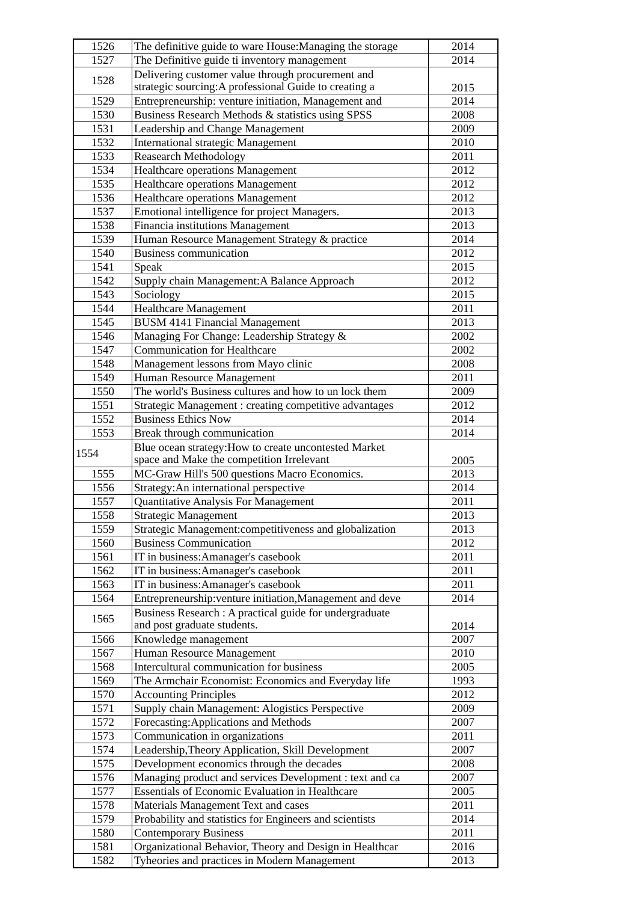| 1526 | The definitive guide to ware House:Managing the storage | 2014 |
| 1527 | The Definitive guide ti inventory management | 2014 |
| 1528 | Delivering customer value through procurement and strategic sourcing:A professional Guide to creating a | 2015 |
| 1529 | Entrepreneurship: venture initiation, Management and | 2014 |
| 1530 | Business Research Methods & statistics using SPSS | 2008 |
| 1531 | Leadership and Change Management | 2009 |
| 1532 | International strategic Management | 2010 |
| 1533 | Reasearch Methodology | 2011 |
| 1534 | Healthcare operations Management | 2012 |
| 1535 | Healthcare operations Management | 2012 |
| 1536 | Healthcare operations Management | 2012 |
| 1537 | Emotional intelligence for project Managers. | 2013 |
| 1538 | Financia institutions Management | 2013 |
| 1539 | Human Resource Management Strategy & practice | 2014 |
| 1540 | Business communication | 2012 |
| 1541 | Speak | 2015 |
| 1542 | Supply chain Management:A Balance Approach | 2012 |
| 1543 | Sociology | 2015 |
| 1544 | Healthcare Management | 2011 |
| 1545 | BUSM 4141 Financial Management | 2013 |
| 1546 | Managing For Change: Leadership Strategy & | 2002 |
| 1547 | Communication for Healthcare | 2002 |
| 1548 | Management lessons from Mayo clinic | 2008 |
| 1549 | Human Resource Management | 2011 |
| 1550 | The world's Business cultures and how to un lock them | 2009 |
| 1551 | Strategic Management : creating competitive advantages | 2012 |
| 1552 | Business Ethics Now | 2014 |
| 1553 | Break through communication | 2014 |
| 1554 | Blue ocean strategy:How to create uncontested Market space and Make the competition Irrelevant | 2005 |
| 1555 | MC-Graw Hill's 500 questions Macro Economics. | 2013 |
| 1556 | Strategy:An international perspective | 2014 |
| 1557 | Quantitative Analysis For Management | 2011 |
| 1558 | Strategic Management | 2013 |
| 1559 | Strategic Management:competitiveness and globalization | 2013 |
| 1560 | Business Communication | 2012 |
| 1561 | IT in business:Amanager's casebook | 2011 |
| 1562 | IT in business:Amanager's casebook | 2011 |
| 1563 | IT in business:Amanager's casebook | 2011 |
| 1564 | Entrepreneurship:venture initiation,Management and deve | 2014 |
| 1565 | Business Research : A practical guide for undergraduate and post graduate students. | 2014 |
| 1566 | Knowledge management | 2007 |
| 1567 | Human Resource Management | 2010 |
| 1568 | Intercultural communication for business | 2005 |
| 1569 | The Armchair Economist: Economics and Everyday life | 1993 |
| 1570 | Accounting Principles | 2012 |
| 1571 | Supply chain Management: Alogistics Perspective | 2009 |
| 1572 | Forecasting:Applications and Methods | 2007 |
| 1573 | Communication in organizations | 2011 |
| 1574 | Leadership,Theory Application, Skill Development | 2007 |
| 1575 | Development economics through the decades | 2008 |
| 1576 | Managing product and services Development : text and ca | 2007 |
| 1577 | Essentials of Economic Evaluation in Healthcare | 2005 |
| 1578 | Materials Management Text and cases | 2011 |
| 1579 | Probability and statistics for Engineers and scientists | 2014 |
| 1580 | Contemporary Business | 2011 |
| 1581 | Organizational Behavior, Theory and Design in Healthcar | 2016 |
| 1582 | Tyheories and practices in Modern Management | 2013 |